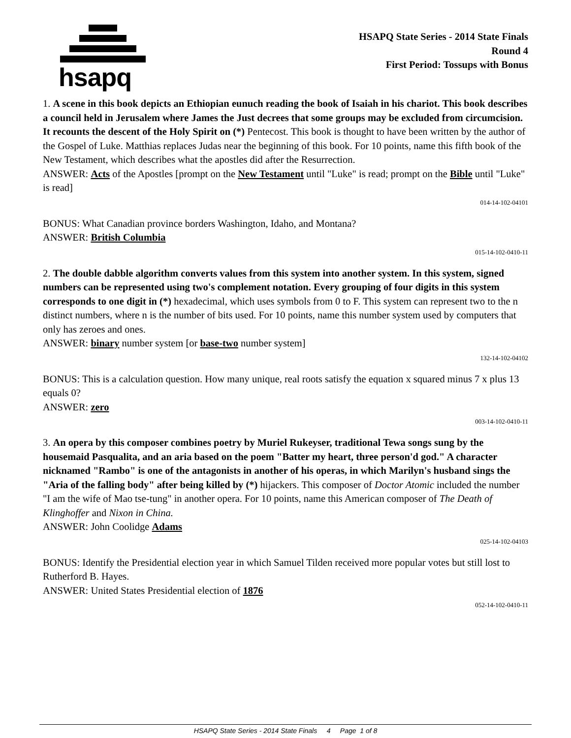hsapq
HSAPQ State Series - 2014 State Finals
Round 4
First Period: Tossups with Bonus
1. A scene in this book depicts an Ethiopian eunuch reading the book of Isaiah in his chariot. This book describes a council held in Jerusalem where James the Just decrees that some groups may be excluded from circumcision. It recounts the descent of the Holy Spirit on (*) Pentecost. This book is thought to have been written by the author of the Gospel of Luke. Matthias replaces Judas near the beginning of this book. For 10 points, name this fifth book of the New Testament, which describes what the apostles did after the Resurrection.
ANSWER: Acts of the Apostles [prompt on the New Testament until "Luke" is read; prompt on the Bible until "Luke" is read]
014-14-102-04101
BONUS: What Canadian province borders Washington, Idaho, and Montana?
ANSWER: British Columbia
015-14-102-0410-11
2. The double dabble algorithm converts values from this system into another system. In this system, signed numbers can be represented using two's complement notation. Every grouping of four digits in this system corresponds to one digit in (*) hexadecimal, which uses symbols from 0 to F. This system can represent two to the n distinct numbers, where n is the number of bits used. For 10 points, name this number system used by computers that only has zeroes and ones.
ANSWER: binary number system [or base-two number system]
132-14-102-04102
BONUS: This is a calculation question. How many unique, real roots satisfy the equation x squared minus 7 x plus 13 equals 0?
ANSWER: zero
003-14-102-0410-11
3. An opera by this composer combines poetry by Muriel Rukeyser, traditional Tewa songs sung by the housemaid Pasqualita, and an aria based on the poem "Batter my heart, three person'd god." A character nicknamed "Rambo" is one of the antagonists in another of his operas, in which Marilyn's husband sings the "Aria of the falling body" after being killed by (*) hijackers. This composer of Doctor Atomic included the number "I am the wife of Mao tse-tung" in another opera. For 10 points, name this American composer of The Death of Klinghoffer and Nixon in China.
ANSWER: John Coolidge Adams
025-14-102-04103
BONUS: Identify the Presidential election year in which Samuel Tilden received more popular votes but still lost to Rutherford B. Hayes.
ANSWER: United States Presidential election of 1876
052-14-102-0410-11
HSAPQ State Series - 2014 State Finals 4 Page 1 of 8